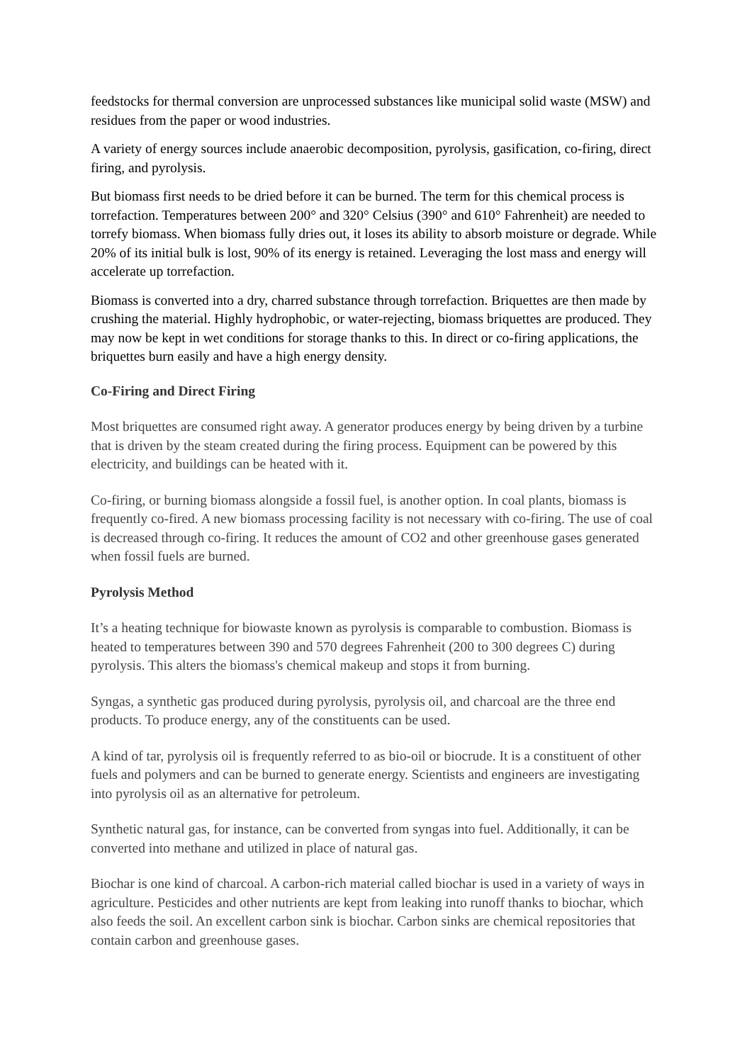feedstocks for thermal conversion are unprocessed substances like municipal solid waste (MSW) and residues from the paper or wood industries.
A variety of energy sources include anaerobic decomposition, pyrolysis, gasification, co-firing, direct firing, and pyrolysis.
But biomass first needs to be dried before it can be burned. The term for this chemical process is torrefaction. Temperatures between 200° and 320° Celsius (390° and 610° Fahrenheit) are needed to torrefy biomass. When biomass fully dries out, it loses its ability to absorb moisture or degrade. While 20% of its initial bulk is lost, 90% of its energy is retained. Leveraging the lost mass and energy will accelerate up torrefaction.
Biomass is converted into a dry, charred substance through torrefaction. Briquettes are then made by crushing the material. Highly hydrophobic, or water-rejecting, biomass briquettes are produced. They may now be kept in wet conditions for storage thanks to this. In direct or co-firing applications, the briquettes burn easily and have a high energy density.
Co-Firing and Direct Firing
Most briquettes are consumed right away. A generator produces energy by being driven by a turbine that is driven by the steam created during the firing process. Equipment can be powered by this electricity, and buildings can be heated with it.
Co-firing, or burning biomass alongside a fossil fuel, is another option. In coal plants, biomass is frequently co-fired. A new biomass processing facility is not necessary with co-firing. The use of coal is decreased through co-firing. It reduces the amount of CO2 and other greenhouse gases generated when fossil fuels are burned.
Pyrolysis Method
It’s a heating technique for biowaste known as pyrolysis is comparable to combustion. Biomass is heated to temperatures between 390 and 570 degrees Fahrenheit (200 to 300 degrees C) during pyrolysis. This alters the biomass's chemical makeup and stops it from burning.
Syngas, a synthetic gas produced during pyrolysis, pyrolysis oil, and charcoal are the three end products. To produce energy, any of the constituents can be used.
A kind of tar, pyrolysis oil is frequently referred to as bio-oil or biocrude. It is a constituent of other fuels and polymers and can be burned to generate energy. Scientists and engineers are investigating into pyrolysis oil as an alternative for petroleum.
Synthetic natural gas, for instance, can be converted from syngas into fuel. Additionally, it can be converted into methane and utilized in place of natural gas.
Biochar is one kind of charcoal. A carbon-rich material called biochar is used in a variety of ways in agriculture. Pesticides and other nutrients are kept from leaking into runoff thanks to biochar, which also feeds the soil. An excellent carbon sink is biochar. Carbon sinks are chemical repositories that contain carbon and greenhouse gases.